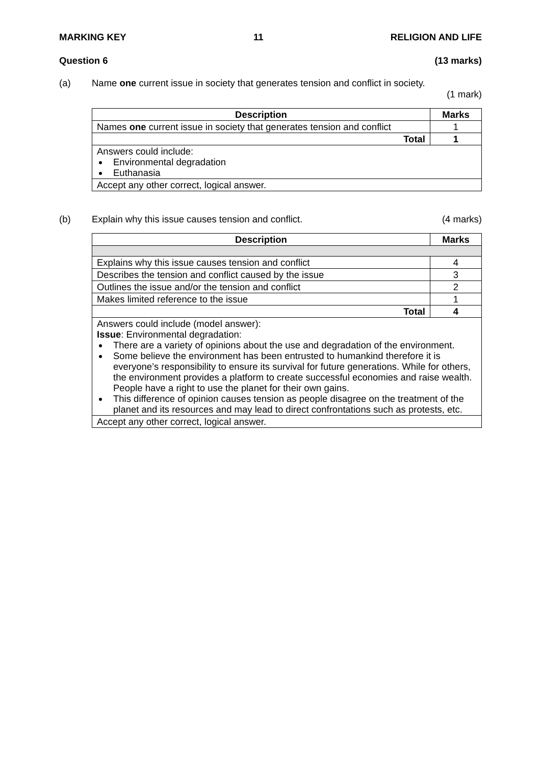MARKING KEY 11 RELIGION AND LIFE
Question 6 (13 marks)
(a) Name one current issue in society that generates tension and conflict in society.
(1 mark)
| Description | Marks |
| --- | --- |
| Names one current issue in society that generates tension and conflict | 1 |
| Total | 1 |
| Answers could include: Environmental degradation Euthanasia | |
| Accept any other correct, logical answer. | |
(b) Explain why this issue causes tension and conflict. (4 marks)
| Description | Marks |
| --- | --- |
| Explains why this issue causes tension and conflict | 4 |
| Describes the tension and conflict caused by the issue | 3 |
| Outlines the issue and/or the tension and conflict | 2 |
| Makes limited reference to the issue | 1 |
| Total | 4 |
| Answers could include (model answer): Issue : Environmental degradation: There are a variety of opinions about the use and degradation of the environment. Some believe the environment has been entrusted to humankind therefore it is everyone’s responsibility to ensure its survival for future generations. While for others, the environment provides a platform to create successful economies and raise wealth. People have a right to use the planet for their own gains. This difference of opinion causes tension as people disagree on the treatment of the planet and its resources and may lead to direct confrontations such as protests, etc. | |
| Accept any other correct, logical answer. | |